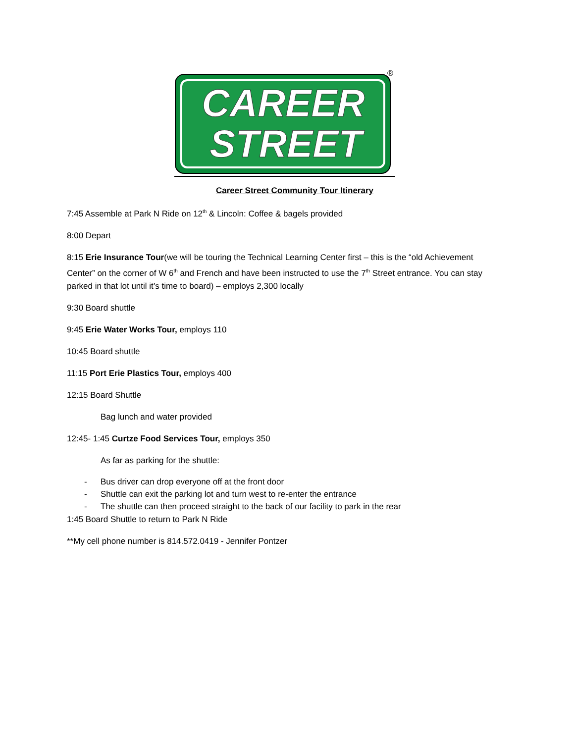CAREER
STREET
®
Career Street Community Tour Itinerary
7:45 Assemble at Park N Ride on 12<sup>th</sup> & Lincoln: Coffee & bagels provided
8:00 Depart
8:15 Erie Insurance Tour(we will be touring the Technical Learning Center first – this is the “old Achievement Center” on the corner of W 6<sup>th</sup> and French and have been instructed to use the 7<sup>th</sup> Street entrance. You can stay parked in that lot until it’s time to board) – employs 2,300 locally
9:30 Board shuttle
9:45 Erie Water Works Tour, employs 110
10:45 Board shuttle
11:15 Port Erie Plastics Tour, employs 400
12:15 Board Shuttle
Bag lunch and water provided
12:45- 1:45 Curtze Food Services Tour, employs 350
As far as parking for the shuttle:
- Bus driver can drop everyone off at the front door
- Shuttle can exit the parking lot and turn west to re-enter the entrance
- The shuttle can then proceed straight to the back of our facility to park in the rear
1:45 Board Shuttle to return to Park N Ride
**My cell phone number is 814.572.0419 - Jennifer Pontzer